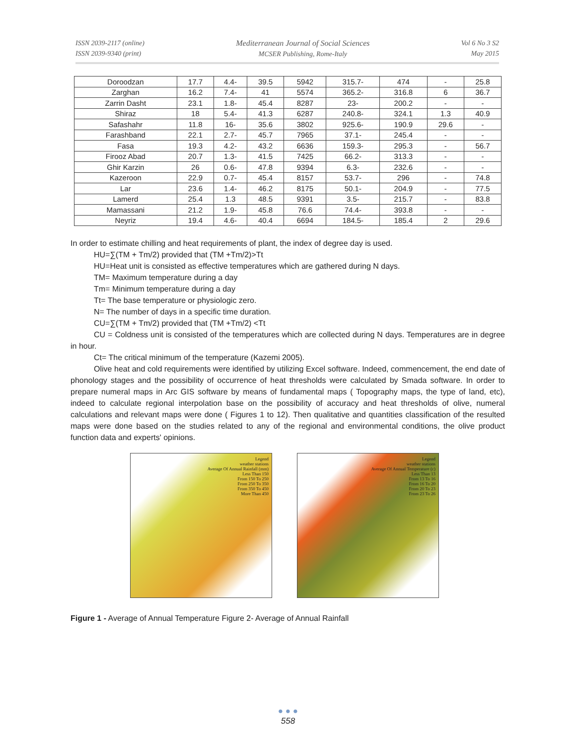ISSN 2039-2117 (online)
ISSN 2039-9340 (print)
Mediterranean Journal of Social Sciences
MCSER Publishing, Rome-Italy
Vol 6 No 3 S2
May 2015
| Doroodzan | 17.7 | 4.4- | 39.5 | 5942 | 315.7- | 474 | - | 25.8 |
| Zarghan | 16.2 | 7.4- | 41 | 5574 | 365.2- | 316.8 | 6 | 36.7 |
| Zarrin Dasht | 23.1 | 1.8- | 45.4 | 8287 | 23- | 200.2 | - | - |
| Shiraz | 18 | 5.4- | 41.3 | 6287 | 240.8- | 324.1 | 1.3 | 40.9 |
| Safashahr | 11.8 | 16- | 35.6 | 3802 | 925.6- | 190.9 | 29.6 | - |
| Farashband | 22.1 | 2.7- | 45.7 | 7965 | 37.1- | 245.4 | - | - |
| Fasa | 19.3 | 4.2- | 43.2 | 6636 | 159.3- | 295.3 | - | 56.7 |
| Firooz Abad | 20.7 | 1.3- | 41.5 | 7425 | 66.2- | 313.3 | - | - |
| Ghir Karzin | 26 | 0.6- | 47.8 | 9394 | 6.3- | 232.6 | - | - |
| Kazeroon | 22.9 | 0.7- | 45.4 | 8157 | 53.7- | 296 | - | 74.8 |
| Lar | 23.6 | 1.4- | 46.2 | 8175 | 50.1- | 204.9 | - | 77.5 |
| Lamerd | 25.4 | 1.3 | 48.5 | 9391 | 3.5- | 215.7 | - | 83.8 |
| Mamassani | 21.2 | 1.9- | 45.8 | 76.6 | 74.4- | 393.8 | - | - |
| Neyriz | 19.4 | 4.6- | 40.4 | 6694 | 184.5- | 185.4 | 2 | 29.6 |
In order to estimate chilling and heat requirements of plant, the index of degree day is used.
HU=∑(TM + Tm/2) provided that (TM +Tm/2)>Tt
HU=Heat unit is consisted as effective temperatures which are gathered during N days.
TM= Maximum temperature during a day
Tm= Minimum temperature during a day
Tt= The base temperature or physiologic zero.
N= The number of days in a specific time duration.
CU=∑(TM + Tm/2) provided that (TM +Tm/2) <Tt
CU = Coldness unit is consisted of the temperatures which are collected during N days. Temperatures are in degree in hour.
Ct= The critical minimum of the temperature (Kazemi 2005).
Olive heat and cold requirements were identified by utilizing Excel software. Indeed, commencement, the end date of phonology stages and the possibility of occurrence of heat thresholds were calculated by Smada software. In order to prepare numeral maps in Arc GIS software by means of fundamental maps ( Topography maps, the type of land, etc), indeed to calculate regional interpolation base on the possibility of accuracy and heat thresholds of olive, numeral calculations and relevant maps were done ( Figures 1 to 12). Then qualitative and quantities classification of the resulted maps were done based on the studies related to any of the regional and environmental conditions, the olive product function data and experts' opinions.
Legend
weather stations
Average Of Annual Rainfall (mm)
Less Than 150
From 150 To 250
From 250 To 350
From 350 To 450
More Than 450
Legend
weather stations
Average Of Annual Temperature (c)
Less Than 13
From 13 To 16
From 16 To 20
From 20 To 23
From 23 To 26
Figure 1 - Average of Annual Temperature Figure 2- Average of Annual Rainfall
● ● ●
558